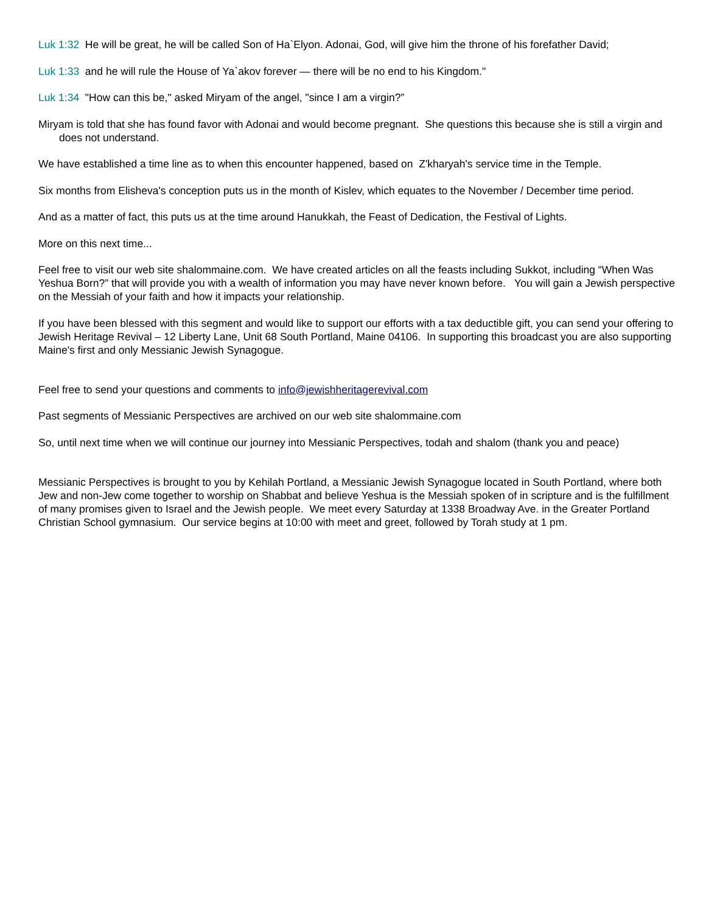Luk 1:32 He will be great, he will be called Son of Ha`Elyon. Adonai, God, will give him the throne of his forefather David;
Luk 1:33 and he will rule the House of Ya`akov forever — there will be no end to his Kingdom."
Luk 1:34 "How can this be," asked Miryam of the angel, "since I am a virgin?”
Miryam is told that she has found favor with Adonai and would become pregnant. She questions this because she is still a virgin and does not understand.
We have established a time line as to when this encounter happened, based on Z'kharyah's service time in the Temple.
Six months from Elisheva's conception puts us in the month of Kislev, which equates to the November / December time period.
And as a matter of fact, this puts us at the time around Hanukkah, the Feast of Dedication, the Festival of Lights.
More on this next time...
Feel free to visit our web site shalommaine.com. We have created articles on all the feasts including Sukkot, including “When Was Yeshua Born?” that will provide you with a wealth of information you may have never known before. You will gain a Jewish perspective on the Messiah of your faith and how it impacts your relationship.
If you have been blessed with this segment and would like to support our efforts with a tax deductible gift, you can send your offering to Jewish Heritage Revival – 12 Liberty Lane, Unit 68 South Portland, Maine 04106. In supporting this broadcast you are also supporting Maine's first and only Messianic Jewish Synagogue.
Feel free to send your questions and comments to info@jewishheritagerevival.com
Past segments of Messianic Perspectives are archived on our web site shalommaine.com
So, until next time when we will continue our journey into Messianic Perspectives, todah and shalom (thank you and peace)
Messianic Perspectives is brought to you by Kehilah Portland, a Messianic Jewish Synagogue located in South Portland, where both Jew and non-Jew come together to worship on Shabbat and believe Yeshua is the Messiah spoken of in scripture and is the fulfillment of many promises given to Israel and the Jewish people. We meet every Saturday at 1338 Broadway Ave. in the Greater Portland Christian School gymnasium. Our service begins at 10:00 with meet and greet, followed by Torah study at 1 pm.